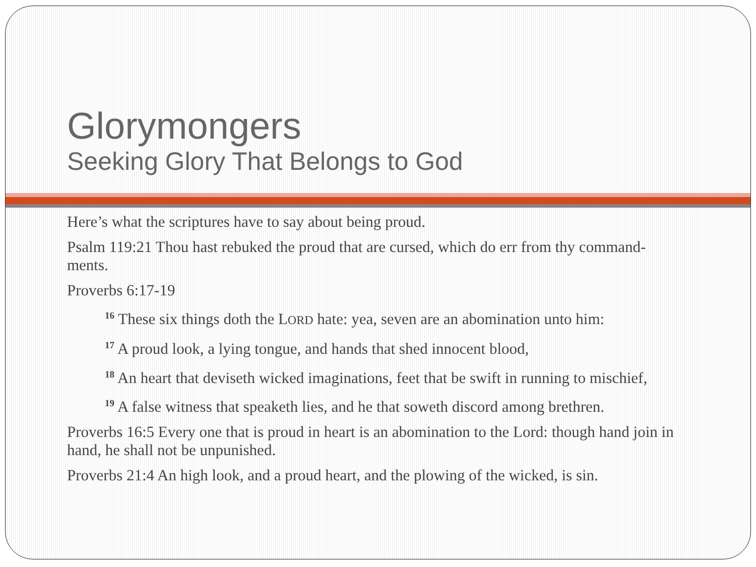Glorymongers
Seeking Glory That Belongs to God
Here’s what the scriptures have to say about being proud.
Psalm 119:21 Thou hast rebuked the proud that are cursed, which do err from thy command-ments.
Proverbs 6:17-19
<sup>16</sup> These six things doth the LORD hate: yea, seven are an abomination unto him:
<sup>17</sup> A proud look, a lying tongue, and hands that shed innocent blood,
<sup>18</sup> An heart that deviseth wicked imaginations, feet that be swift in running to mischief,
<sup>19</sup> A false witness that speaketh lies, and he that soweth discord among brethren.
Proverbs 16:5 Every one that is proud in heart is an abomination to the Lord: though hand join in hand, he shall not be unpunished.
Proverbs 21:4 An high look, and a proud heart, and the plowing of the wicked, is sin.